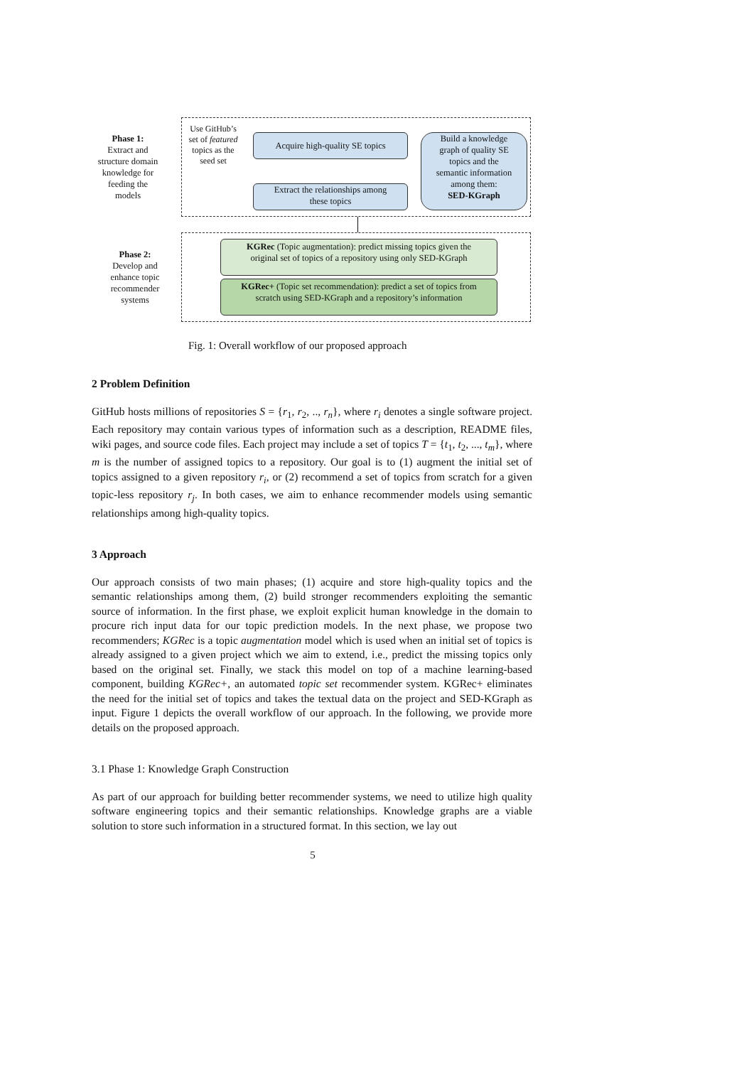Phase 1:
Extract and
structure domain
knowledge for
feeding the
models
Use GitHub’s
set of featured
topics as the
seed set
Acquire high-quality SE topics
Extract the relationships among
these topics
Build a knowledge
graph of quality SE
topics and the
semantic information
among them:
SED-KGraph
Phase 2:
Develop and
enhance topic
recommender
systems
KGRec (Topic augmentation): predict missing topics given the
original set of topics of a repository using only SED-KGraph
KGRec+ (Topic set recommendation): predict a set of topics from
scratch using SED-KGraph and a repository’s information
Fig. 1: Overall workflow of our proposed approach
2 Problem Definition
GitHub hosts millions of repositories S = {r<sub>1</sub>, r<sub>2</sub>, .., r<sub>n</sub>}, where r<sub>i</sub> denotes a single software project. Each repository may contain various types of information such as a description, README files, wiki pages, and source code files. Each project may include a set of topics T = {t<sub>1</sub>, t<sub>2</sub>, ..., t<sub>m</sub>}, where m is the number of assigned topics to a repository. Our goal is to (1) augment the initial set of topics assigned to a given repository r<sub>i</sub>, or (2) recommend a set of topics from scratch for a given topic-less repository r<sub>j</sub>. In both cases, we aim to enhance recommender models using semantic relationships among high-quality topics.
3 Approach
Our approach consists of two main phases; (1) acquire and store high-quality topics and the semantic relationships among them, (2) build stronger recommenders exploiting the semantic source of information. In the first phase, we exploit explicit human knowledge in the domain to procure rich input data for our topic prediction models. In the next phase, we propose two recommenders; KGRec is a topic augmentation model which is used when an initial set of topics is already assigned to a given project which we aim to extend, i.e., predict the missing topics only based on the original set. Finally, we stack this model on top of a machine learning-based component, building KGRec+, an automated topic set recommender system. KGRec+ eliminates the need for the initial set of topics and takes the textual data on the project and SED-KGraph as input. Figure 1 depicts the overall workflow of our approach. In the following, we provide more details on the proposed approach.
3.1 Phase 1: Knowledge Graph Construction
As part of our approach for building better recommender systems, we need to utilize high quality software engineering topics and their semantic relationships. Knowledge graphs are a viable solution to store such information in a structured format. In this section, we lay out
5